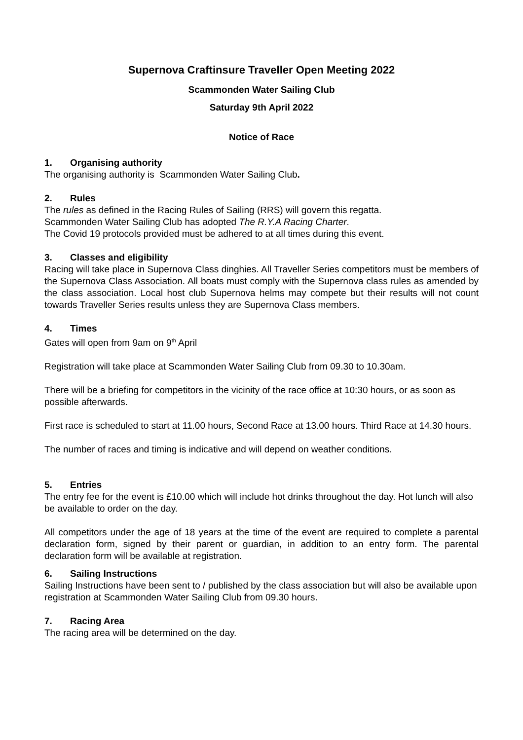Supernova Craftinsure Traveller Open Meeting 2022
Scammonden Water Sailing Club
Saturday 9th April 2022
Notice of Race
1. Organising authority
The organising authority is Scammonden Water Sailing Club.
2. Rules
The rules as defined in the Racing Rules of Sailing (RRS) will govern this regatta.
Scammonden Water Sailing Club has adopted The R.Y.A Racing Charter.
The Covid 19 protocols provided must be adhered to at all times during this event.
3. Classes and eligibility
Racing will take place in Supernova Class dinghies. All Traveller Series competitors must be members of the Supernova Class Association. All boats must comply with the Supernova class rules as amended by the class association. Local host club Supernova helms may compete but their results will not count towards Traveller Series results unless they are Supernova Class members.
4. Times
Gates will open from 9am on 9<sup>th</sup> April
Registration will take place at Scammonden Water Sailing Club from 09.30 to 10.30am.
There will be a briefing for competitors in the vicinity of the race office at 10:30 hours, or as soon as possible afterwards.
First race is scheduled to start at 11.00 hours, Second Race at 13.00 hours. Third Race at 14.30 hours.
The number of races and timing is indicative and will depend on weather conditions.
5. Entries
The entry fee for the event is £10.00 which will include hot drinks throughout the day. Hot lunch will also be available to order on the day.
All competitors under the age of 18 years at the time of the event are required to complete a parental declaration form, signed by their parent or guardian, in addition to an entry form. The parental declaration form will be available at registration.
6. Sailing Instructions
Sailing Instructions have been sent to / published by the class association but will also be available upon registration at Scammonden Water Sailing Club from 09.30 hours.
7. Racing Area
The racing area will be determined on the day.